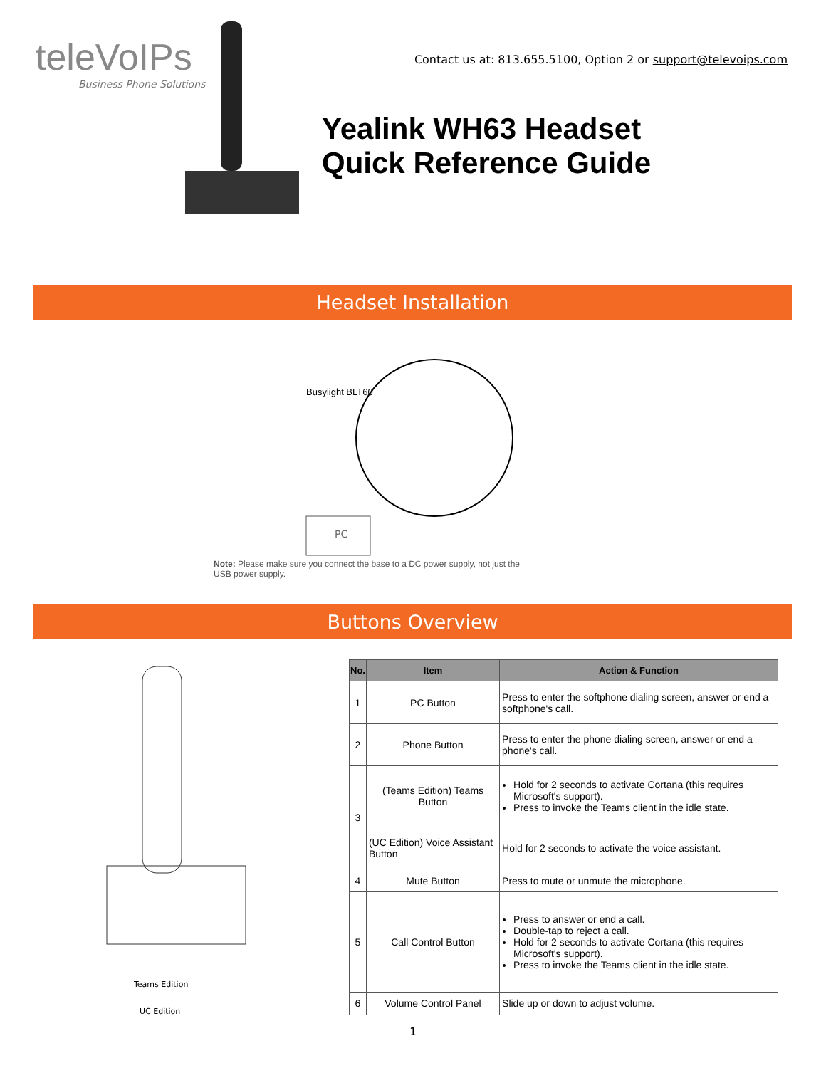teleVoIPs
Business Phone Solutions
Contact us at: 813.655.5100, Option 2 or support@televoips.com
Yealink WH63 Headset
Quick Reference Guide
Headset Installation
Busylight BLT60
PC
Note: Please make sure you connect the base to a DC power supply, not just the USB power supply.
Buttons Overview
Teams Edition
UC Edition
| No. | Item | Action & Function |
| --- | --- | --- |
| 1 | PC Button | Press to enter the softphone dialing screen, answer or end a softphone's call. |
| 2 | Phone Button | Press to enter the phone dialing screen, answer or end a phone's call. |
| 3 | (Teams Edition) Teams Button | Hold for 2 seconds to activate Cortana (this requires Microsoft's support). Press to invoke the Teams client in the idle state. |
| | (UC Edition) Voice Assistant Button | Hold for 2 seconds to activate the voice assistant. |
| 4 | Mute Button | Press to mute or unmute the microphone. |
| 5 | Call Control Button | Press to answer or end a call. Double-tap to reject a call. Hold for 2 seconds to activate Cortana (this requires Microsoft's support). Press to invoke the Teams client in the idle state. |
| 6 | Volume Control Panel | Slide up or down to adjust volume. |
1